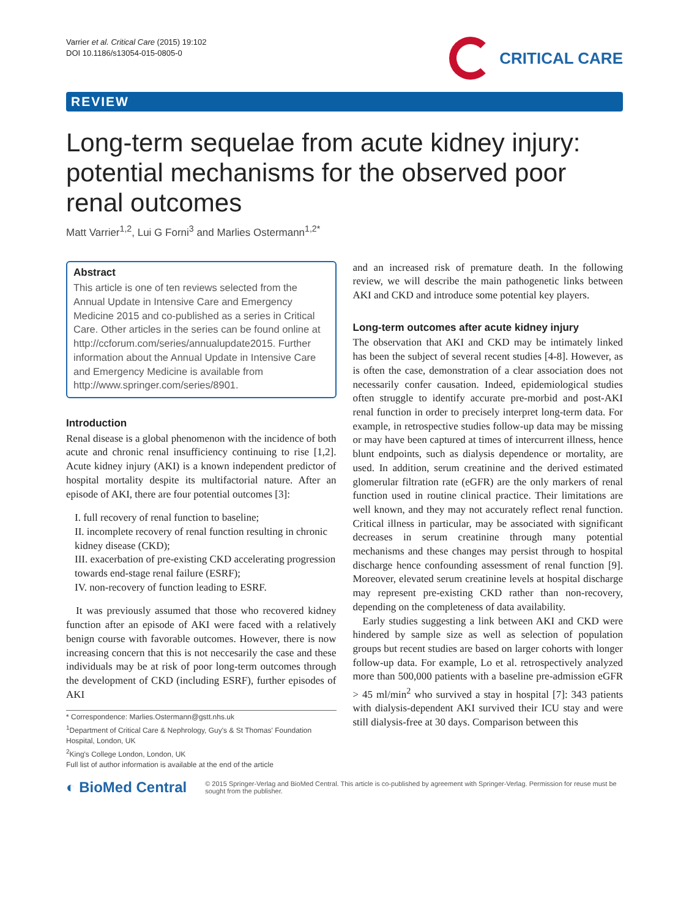Varrier et al. Critical Care (2015) 19:102
DOI 10.1186/s13054-015-0805-0
CRITICAL CARE
REVIEW
Long-term sequelae from acute kidney injury: potential mechanisms for the observed poor renal outcomes
Matt Varrier<sup>1,2</sup>, Lui G Forni<sup>3</sup> and Marlies Ostermann<sup>1,2*</sup>
Abstract
This article is one of ten reviews selected from the Annual Update in Intensive Care and Emergency Medicine 2015 and co-published as a series in Critical Care. Other articles in the series can be found online at http://ccforum.com/series/annualupdate2015. Further information about the Annual Update in Intensive Care and Emergency Medicine is available from http://www.springer.com/series/8901.
Introduction
Renal disease is a global phenomenon with the incidence of both acute and chronic renal insufficiency continuing to rise [1,2]. Acute kidney injury (AKI) is a known independent predictor of hospital mortality despite its multifactorial nature. After an episode of AKI, there are four potential outcomes [3]:
I. full recovery of renal function to baseline;
II. incomplete recovery of renal function resulting in chronic kidney disease (CKD);
III. exacerbation of pre-existing CKD accelerating progression towards end-stage renal failure (ESRF);
IV. non-recovery of function leading to ESRF.
It was previously assumed that those who recovered kidney function after an episode of AKI were faced with a relatively benign course with favorable outcomes. However, there is now increasing concern that this is not neccesarily the case and these individuals may be at risk of poor long-term outcomes through the development of CKD (including ESRF), further episodes of AKI
* Correspondence: Marlies.Ostermann@gstt.nhs.uk
<sup>1</sup> Department of Critical Care & Nephrology, Guy's & St Thomas' Foundation Hospital, London, UK
<sup>2</sup> King's College London, London, UK
Full list of author information is available at the end of the article
and an increased risk of premature death. In the following review, we will describe the main pathogenetic links between AKI and CKD and introduce some potential key players.
Long-term outcomes after acute kidney injury
The observation that AKI and CKD may be intimately linked has been the subject of several recent studies [4-8]. However, as is often the case, demonstration of a clear association does not necessarily confer causation. Indeed, epidemiological studies often struggle to identify accurate pre-morbid and post-AKI renal function in order to precisely interpret long-term data. For example, in retrospective studies follow-up data may be missing or may have been captured at times of intercurrent illness, hence blunt endpoints, such as dialysis dependence or mortality, are used. In addition, serum creatinine and the derived estimated glomerular filtration rate (eGFR) are the only markers of renal function used in routine clinical practice. Their limitations are well known, and they may not accurately reflect renal function. Critical illness in particular, may be associated with significant decreases in serum creatinine through many potential mechanisms and these changes may persist through to hospital discharge hence confounding assessment of renal function [9]. Moreover, elevated serum creatinine levels at hospital discharge may represent pre-existing CKD rather than non-recovery, depending on the completeness of data availability.
Early studies suggesting a link between AKI and CKD were hindered by sample size as well as selection of population groups but recent studies are based on larger cohorts with longer follow-up data. For example, Lo et al. retrospectively analyzed more than 500,000 patients with a baseline pre-admission eGFR > 45 ml/min<sup>2</sup> who survived a stay in hospital [7]: 343 patients with dialysis-dependent AKI survived their ICU stay and were still dialysis-free at 30 days. Comparison between this
◐ BioMed Central
© 2015 Springer-Verlag and BioMed Central. This article is co-published by agreement with Springer-Verlag. Permission for reuse must be sought from the publisher.